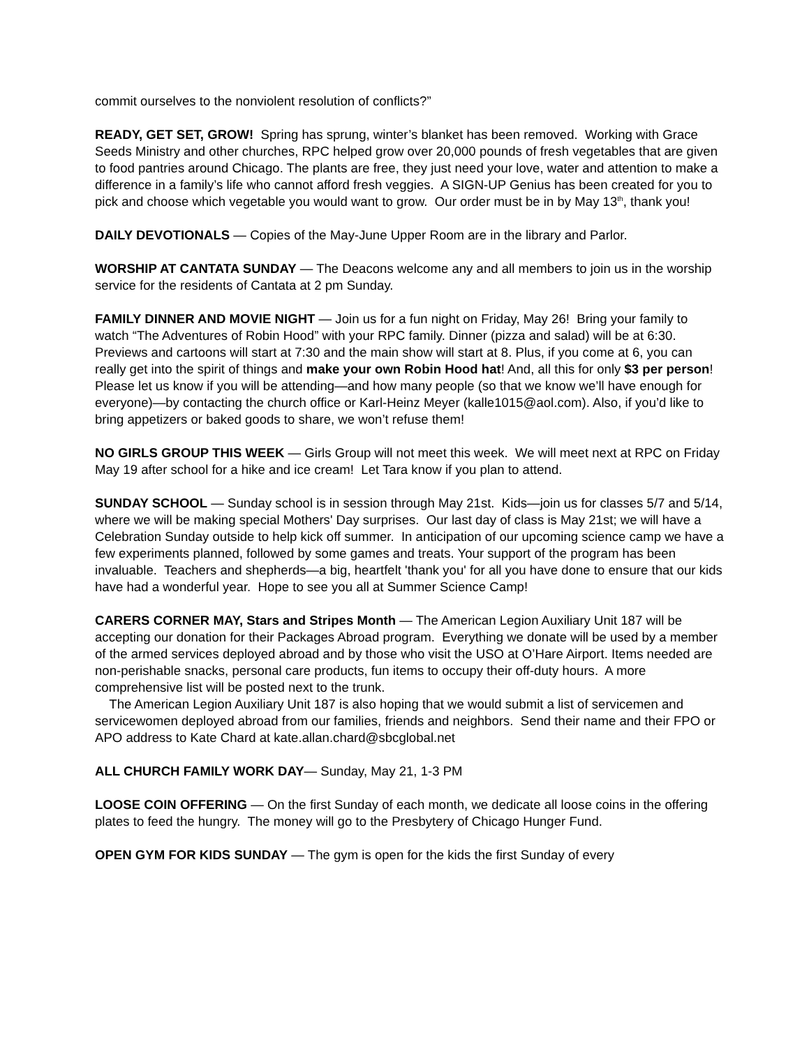commit ourselves to the nonviolent resolution of conflicts?”
READY, GET SET, GROW! Spring has sprung, winter’s blanket has been removed. Working with Grace Seeds Ministry and other churches, RPC helped grow over 20,000 pounds of fresh vegetables that are given to food pantries around Chicago. The plants are free, they just need your love, water and attention to make a difference in a family’s life who cannot afford fresh veggies. A SIGN-UP Genius has been created for you to pick and choose which vegetable you would want to grow. Our order must be in by May 13<sup>th</sup>, thank you!
DAILY DEVOTIONALS — Copies of the May-June Upper Room are in the library and Parlor.
WORSHIP AT CANTATA SUNDAY — The Deacons welcome any and all members to join us in the worship service for the residents of Cantata at 2 pm Sunday.
FAMILY DINNER AND MOVIE NIGHT — Join us for a fun night on Friday, May 26! Bring your family to watch “The Adventures of Robin Hood” with your RPC family. Dinner (pizza and salad) will be at 6:30. Previews and cartoons will start at 7:30 and the main show will start at 8. Plus, if you come at 6, you can really get into the spirit of things and make your own Robin Hood hat! And, all this for only $3 per person! Please let us know if you will be attending—and how many people (so that we know we’ll have enough for everyone)—by contacting the church office or Karl-Heinz Meyer (kalle1015@aol.com). Also, if you’d like to bring appetizers or baked goods to share, we won’t refuse them!
NO GIRLS GROUP THIS WEEK — Girls Group will not meet this week. We will meet next at RPC on Friday May 19 after school for a hike and ice cream! Let Tara know if you plan to attend.
SUNDAY SCHOOL — Sunday school is in session through May 21st. Kids—join us for classes 5/7 and 5/14, where we will be making special Mothers' Day surprises. Our last day of class is May 21st; we will have a Celebration Sunday outside to help kick off summer. In anticipation of our upcoming science camp we have a few experiments planned, followed by some games and treats. Your support of the program has been invaluable. Teachers and shepherds—a big, heartfelt 'thank you' for all you have done to ensure that our kids have had a wonderful year. Hope to see you all at Summer Science Camp!
CARERS CORNER MAY, Stars and Stripes Month — The American Legion Auxiliary Unit 187 will be accepting our donation for their Packages Abroad program. Everything we donate will be used by a member of the armed services deployed abroad and by those who visit the USO at O’Hare Airport. Items needed are non-perishable snacks, personal care products, fun items to occupy their off-duty hours. A more comprehensive list will be posted next to the trunk.
The American Legion Auxiliary Unit 187 is also hoping that we would submit a list of servicemen and servicewomen deployed abroad from our families, friends and neighbors. Send their name and their FPO or APO address to Kate Chard at kate.allan.chard@sbcglobal.net
ALL CHURCH FAMILY WORK DAY— Sunday, May 21, 1-3 PM
LOOSE COIN OFFERING — On the first Sunday of each month, we dedicate all loose coins in the offering plates to feed the hungry. The money will go to the Presbytery of Chicago Hunger Fund.
OPEN GYM FOR KIDS SUNDAY — The gym is open for the kids the first Sunday of every